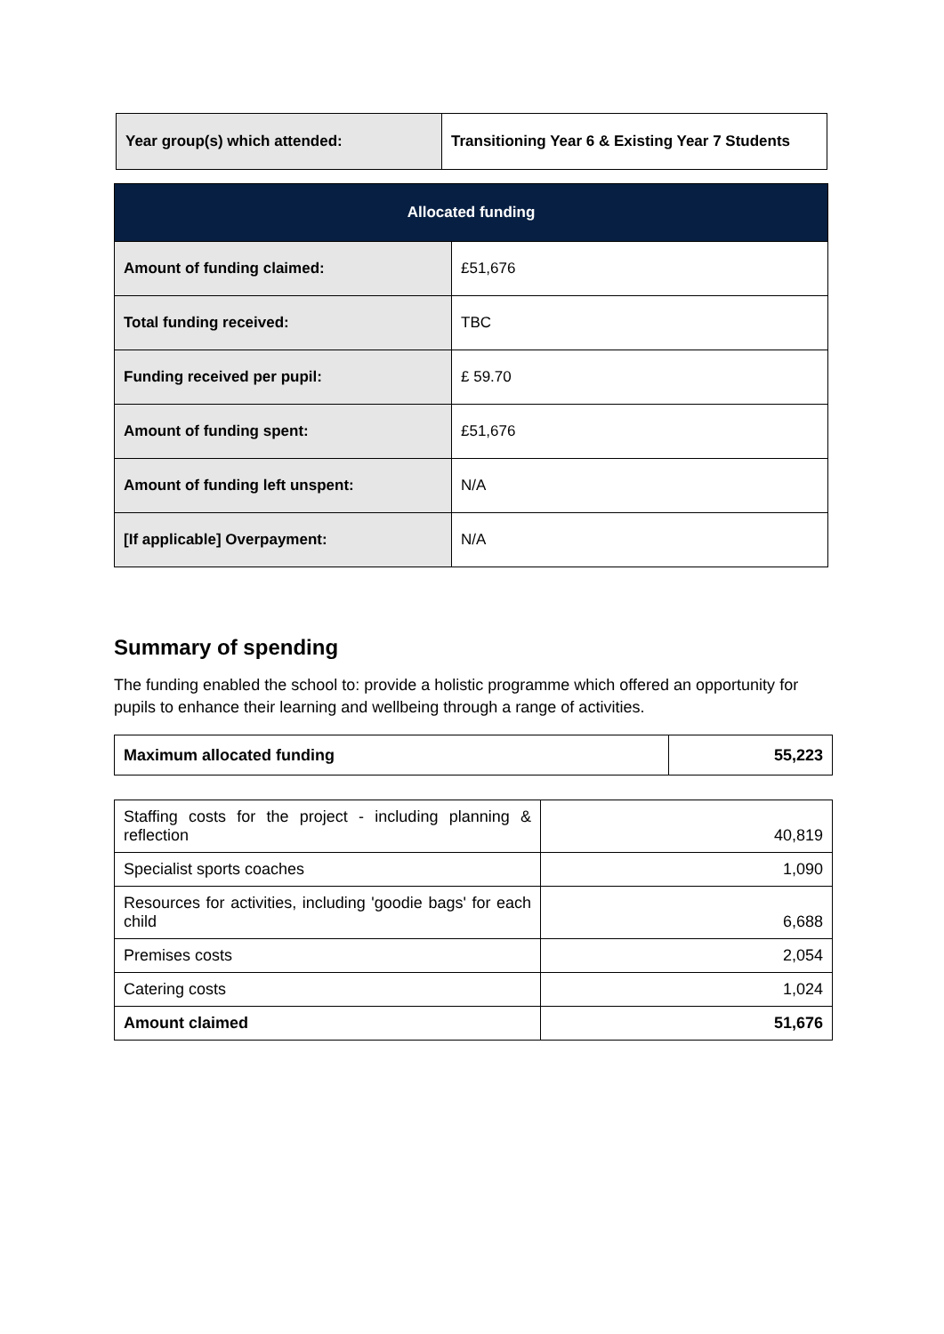| Year group(s) which attended: | Transitioning Year 6 & Existing Year 7 Students |
| Allocated funding | |
| --- | --- |
| Amount of funding claimed: | £51,676 |
| Total funding received: | TBC |
| Funding received per pupil: | £ 59.70 |
| Amount of funding spent: | £51,676 |
| Amount of funding left unspent: | N/A |
| [If applicable] Overpayment: | N/A |
Summary of spending
The funding enabled the school to: provide a holistic programme which offered an opportunity for pupils to enhance their learning and wellbeing through a range of activities.
| Maximum allocated funding | 55,223 |
| Staffing costs for the project - including planning & reflection | 40,819 |
| Specialist sports coaches | 1,090 |
| Resources for activities, including 'goodie bags' for each child | 6,688 |
| Premises costs | 2,054 |
| Catering costs | 1,024 |
| Amount claimed | 51,676 |